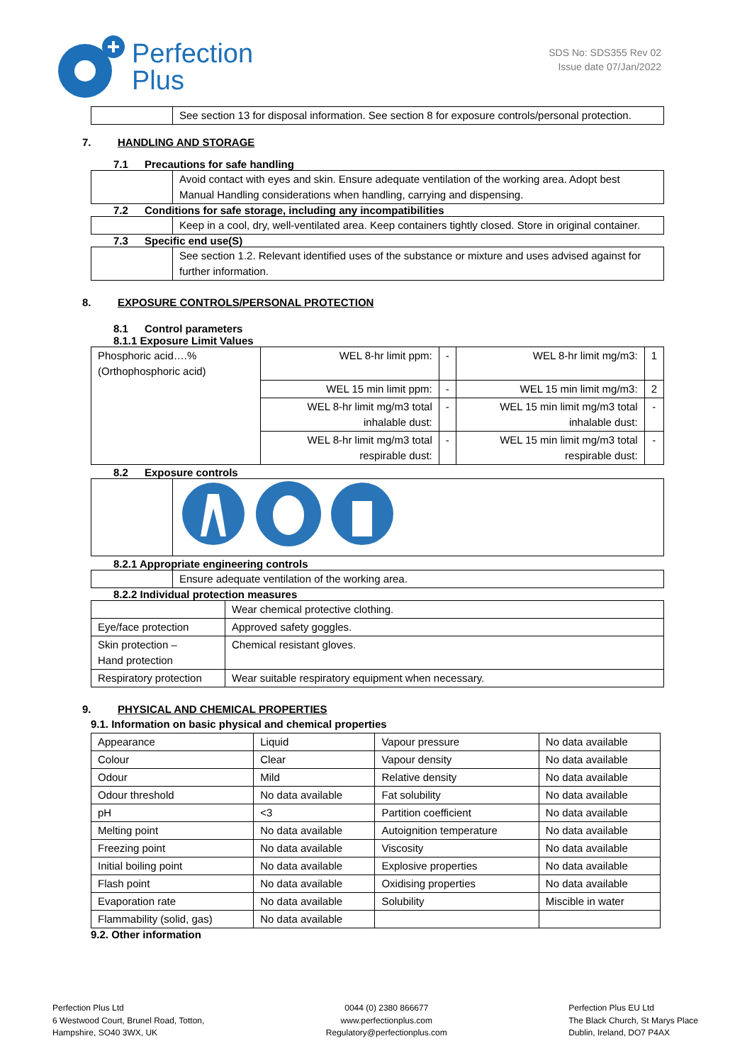Perfection
Plus
SDS No: SDS355 Rev 02
Issue date 07/Jan/2022
| | See section 13 for disposal information. See section 8 for exposure controls/personal protection. |
7. HANDLING AND STORAGE
7.1 Precautions for safe handling
| | Avoid contact with eyes and skin. Ensure adequate ventilation of the working area. Adopt best Manual Handling considerations when handling, carrying and dispensing. |
7.2 Conditions for safe storage, including any incompatibilities
| | Keep in a cool, dry, well-ventilated area. Keep containers tightly closed. Store in original container. |
7.3 Specific end use(S)
| | See section 1.2. Relevant identified uses of the substance or mixture and uses advised against for further information. |
8. EXPOSURE CONTROLS/PERSONAL PROTECTION
8.1 Control parameters
8.1.1 Exposure Limit Values
| Phosphoric acid….% (Orthophosphoric acid) | WEL 8-hr limit ppm: | - | WEL 8-hr limit mg/m3: | 1 |
| | WEL 15 min limit ppm: | - | WEL 15 min limit mg/m3: | 2 |
| | WEL 8-hr limit mg/m3 total inhalable dust: | - | WEL 15 min limit mg/m3 total inhalable dust: | - |
| | WEL 8-hr limit mg/m3 total respirable dust: | - | WEL 15 min limit mg/m3 total respirable dust: | - |
8.2 Exposure controls
8.2.1 Appropriate engineering controls
| | Ensure adequate ventilation of the working area. |
8.2.2 Individual protection measures
| | Wear chemical protective clothing. |
| Eye/face protection | Approved safety goggles. |
| Skin protection – Hand protection | Chemical resistant gloves. |
| Respiratory protection | Wear suitable respiratory equipment when necessary. |
9. PHYSICAL AND CHEMICAL PROPERTIES
9.1. Information on basic physical and chemical properties
| Appearance | Liquid | Vapour pressure | No data available |
| Colour | Clear | Vapour density | No data available |
| Odour | Mild | Relative density | No data available |
| Odour threshold | No data available | Fat solubility | No data available |
| pH | <3 | Partition coefficient | No data available |
| Melting point | No data available | Autoignition temperature | No data available |
| Freezing point | No data available | Viscosity | No data available |
| Initial boiling point | No data available | Explosive properties | No data available |
| Flash point | No data available | Oxidising properties | No data available |
| Evaporation rate | No data available | Solubility | Miscible in water |
| Flammability (solid, gas) | No data available | | |
9.2. Other information
Perfection Plus Ltd
6 Westwood Court, Brunel Road, Totton,
Hampshire, SO40 3WX, UK
0044 (0) 2380 866677
www.perfectionplus.com
Regulatory@perfectionplus.com
Perfection Plus EU Ltd
The Black Church, St Marys Place
Dublin, Ireland, DO7 P4AX